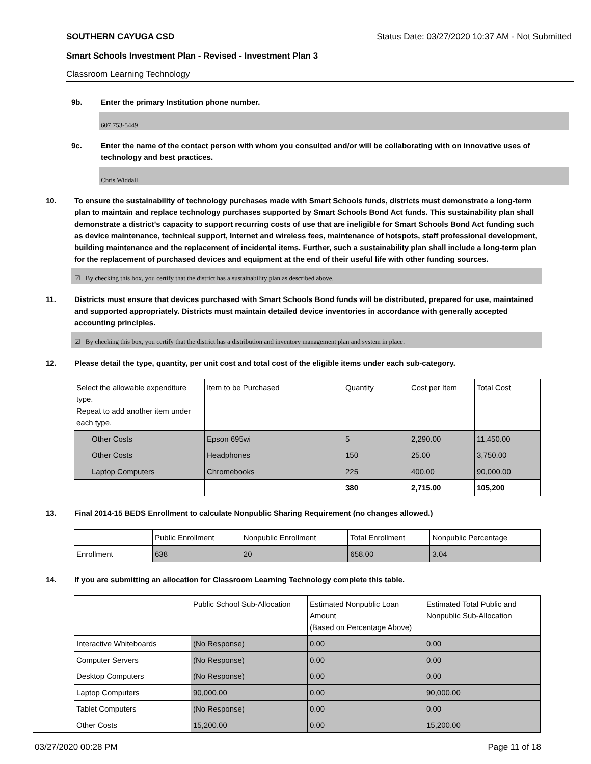SOUTHERN CAYUGA CSD Status Date: 03/27/2020 10:37 AM - Not Submitted
Smart Schools Investment Plan - Revised - Investment Plan 3
Classroom Learning Technology
9b. Enter the primary Institution phone number.
607 753-5449
9c. Enter the name of the contact person with whom you consulted and/or will be collaborating with on innovative uses of technology and best practices.
Chris Widdall
10. To ensure the sustainability of technology purchases made with Smart Schools funds, districts must demonstrate a long-term plan to maintain and replace technology purchases supported by Smart Schools Bond Act funds. This sustainability plan shall demonstrate a district's capacity to support recurring costs of use that are ineligible for Smart Schools Bond Act funding such as device maintenance, technical support, Internet and wireless fees, maintenance of hotspots, staff professional development, building maintenance and the replacement of incidental items. Further, such a sustainability plan shall include a long-term plan for the replacement of purchased devices and equipment at the end of their useful life with other funding sources.
☑ By checking this box, you certify that the district has a sustainability plan as described above.
11. Districts must ensure that devices purchased with Smart Schools Bond funds will be distributed, prepared for use, maintained and supported appropriately. Districts must maintain detailed device inventories in accordance with generally accepted accounting principles.
☑ By checking this box, you certify that the district has a distribution and inventory management plan and system in place.
12. Please detail the type, quantity, per unit cost and total cost of the eligible items under each sub-category.
| Select the allowable expenditure type. Repeat to add another item under each type. | Item to be Purchased | Quantity | Cost per Item | Total Cost |
| Other Costs | Epson 695wi | 5 | 2,290.00 | 11,450.00 |
| Other Costs | Headphones | 150 | 25.00 | 3,750.00 |
| Laptop Computers | Chromebooks | 225 | 400.00 | 90,000.00 |
| | | 380 | 2,715.00 | 105,200 |
13. Final 2014-15 BEDS Enrollment to calculate Nonpublic Sharing Requirement (no changes allowed.)
| | Public Enrollment | Nonpublic Enrollment | Total Enrollment | Nonpublic Percentage |
| Enrollment | 638 | 20 | 658.00 | 3.04 |
14. If you are submitting an allocation for Classroom Learning Technology complete this table.
| | Public School Sub-Allocation | Estimated Nonpublic Loan Amount (Based on Percentage Above) | Estimated Total Public and Nonpublic Sub-Allocation |
| Interactive Whiteboards | (No Response) | 0.00 | 0.00 |
| Computer Servers | (No Response) | 0.00 | 0.00 |
| Desktop Computers | (No Response) | 0.00 | 0.00 |
| Laptop Computers | 90,000.00 | 0.00 | 90,000.00 |
| Tablet Computers | (No Response) | 0.00 | 0.00 |
| Other Costs | 15,200.00 | 0.00 | 15,200.00 |
03/27/2020 00:28 PM Page 11 of 18